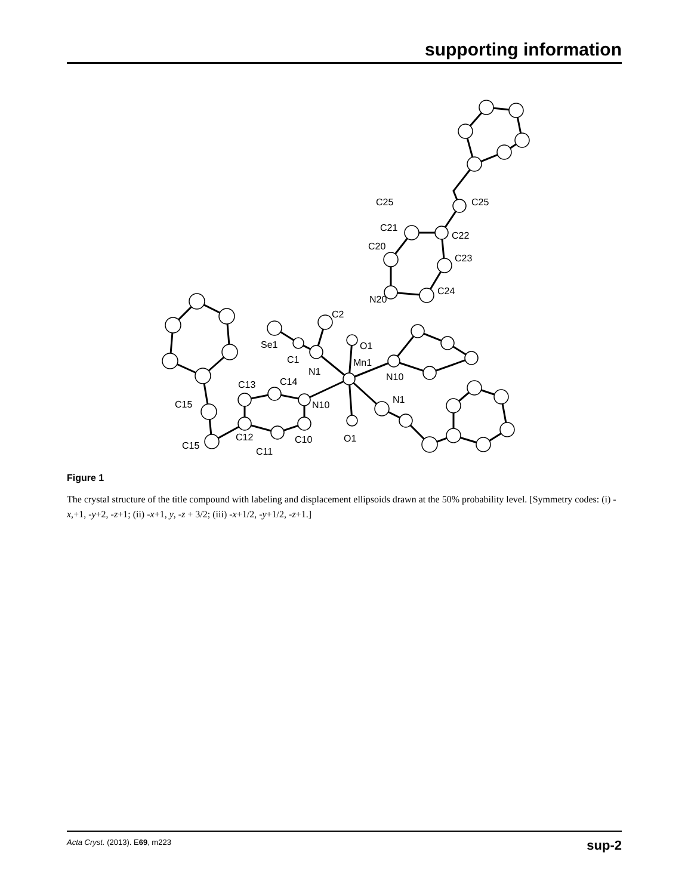supporting information
C25
C25
C21
C22
C20
C23
N20
C24
C2
Se1
O1
C1
Mn1
N1
N10
C13
C14
N1
C15
N10
C12
C10
O1
C15
C11
Figure 1
The crystal structure of the title compound with labeling and displacement ellipsoids drawn at the 50% probability level. [Symmetry codes: (i) -x,+1, -y+2, -z+1; (ii) -x+1, y, -z + 3/2; (iii) -x+1/2, -y+1/2, -z+1.]
Acta Cryst. (2013). E69, m223 sup-2